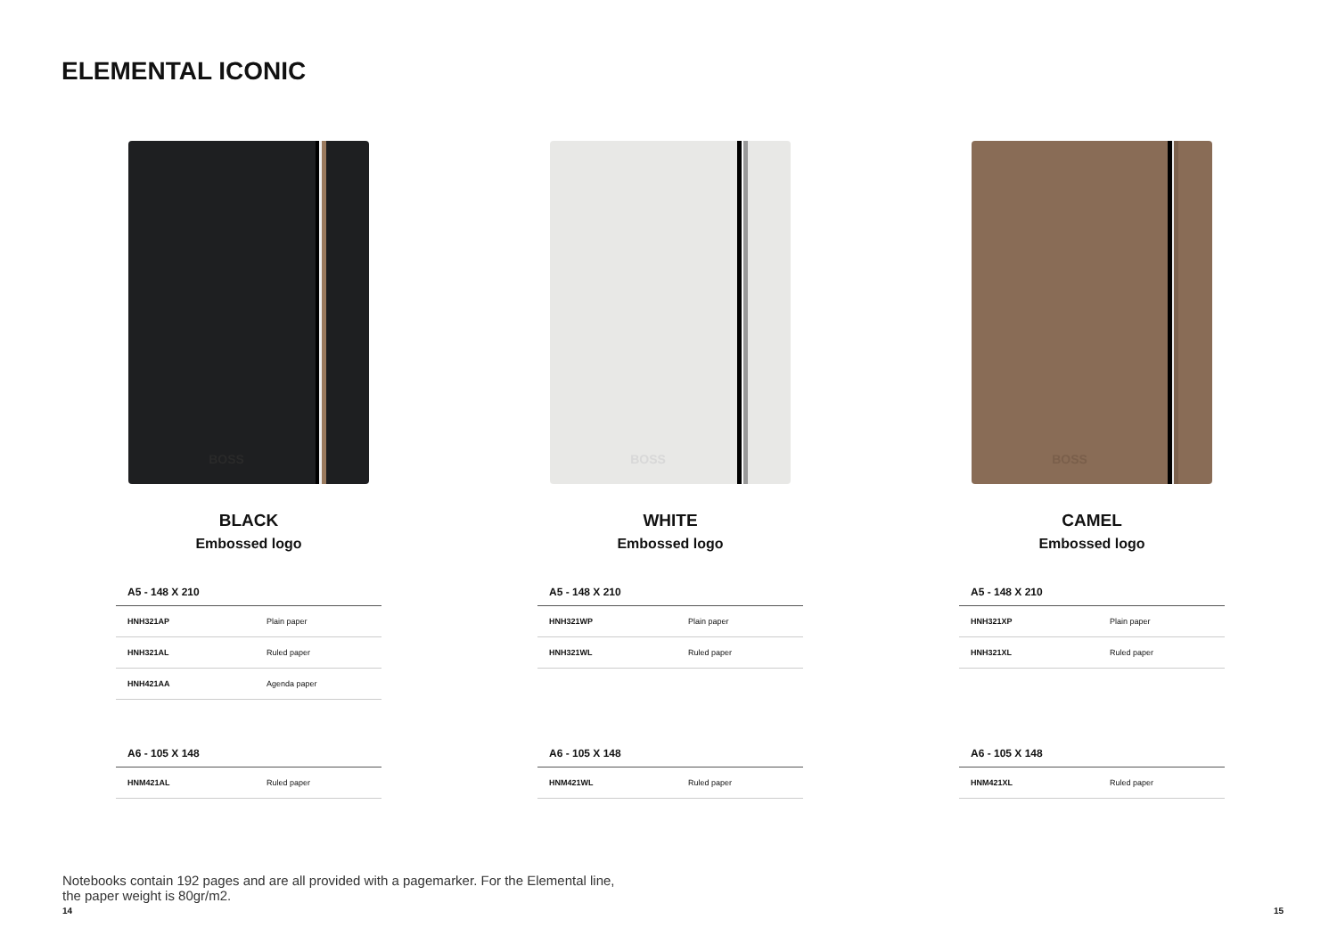ELEMENTAL ICONIC
BOSS
BLACK
Embossed logo
| A5 - 148 X 210 | |
| --- | --- |
| HNH321AP | Plain paper |
| HNH321AL | Ruled paper |
| HNH421AA | Agenda paper |
| A6 - 105 X 148 | |
| --- | --- |
| HNM421AL | Ruled paper |
BOSS
WHITE
Embossed logo
| A5 - 148 X 210 | |
| --- | --- |
| HNH321WP | Plain paper |
| HNH321WL | Ruled paper |
| A6 - 105 X 148 | |
| --- | --- |
| HNM421WL | Ruled paper |
BOSS
CAMEL
Embossed logo
| A5 - 148 X 210 | |
| --- | --- |
| HNH321XP | Plain paper |
| HNH321XL | Ruled paper |
| A6 - 105 X 148 | |
| --- | --- |
| HNM421XL | Ruled paper |
Notebooks contain 192 pages and are all provided with a pagemarker. For the Elemental line, the paper weight is 80gr/m2.
14 15